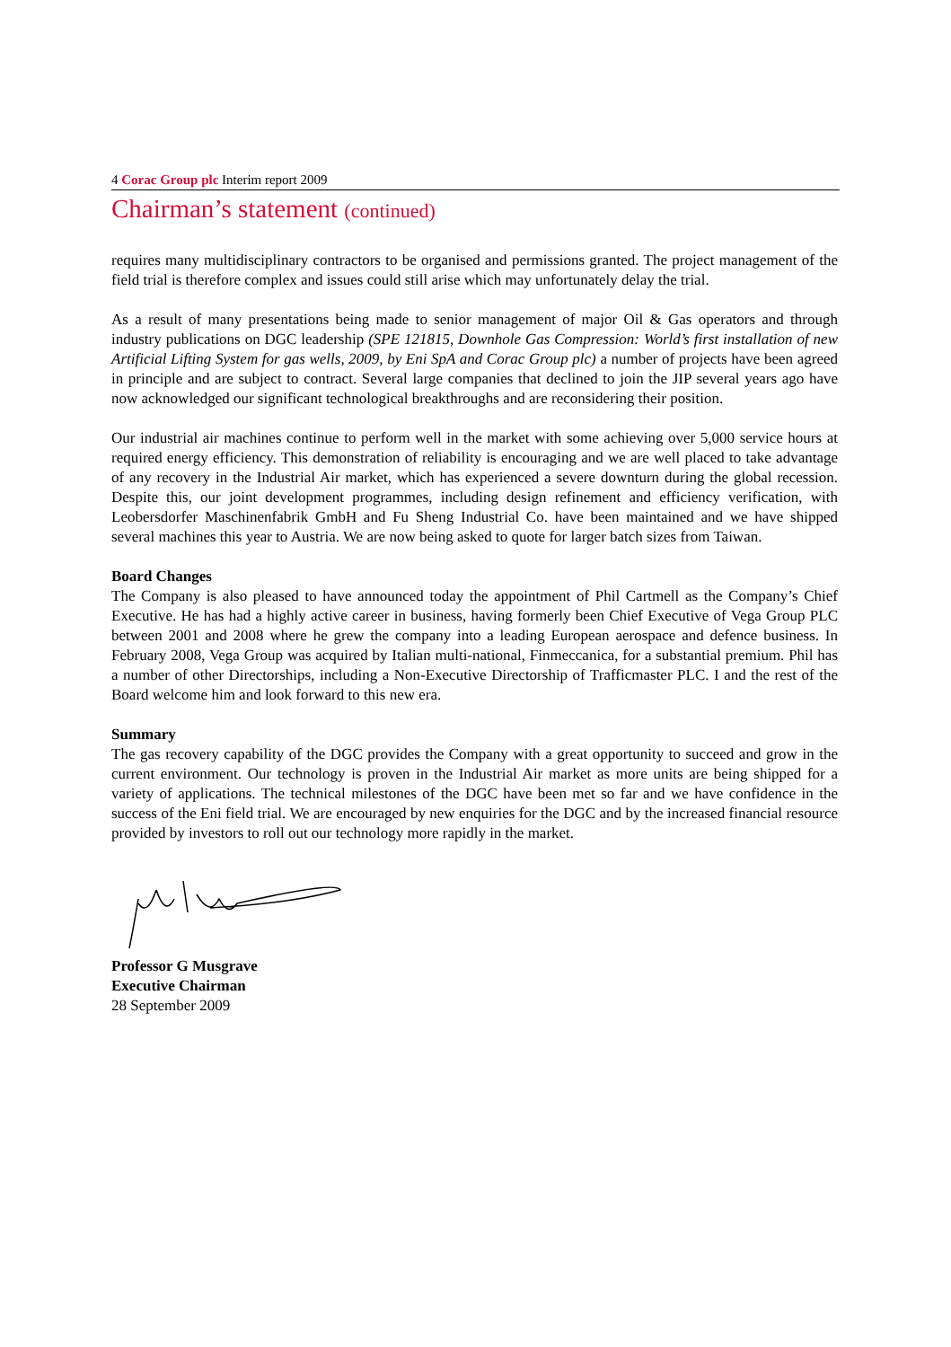4 Corac Group plc Interim report 2009
Chairman’s statement (continued)
requires many multidisciplinary contractors to be organised and permissions granted. The project management of the field trial is therefore complex and issues could still arise which may unfortunately delay the trial.
As a result of many presentations being made to senior management of major Oil & Gas operators and through industry publications on DGC leadership (SPE 121815, Downhole Gas Compression: World’s first installation of new Artificial Lifting System for gas wells, 2009, by Eni SpA and Corac Group plc) a number of projects have been agreed in principle and are subject to contract. Several large companies that declined to join the JIP several years ago have now acknowledged our significant technological breakthroughs and are reconsidering their position.
Our industrial air machines continue to perform well in the market with some achieving over 5,000 service hours at required energy efficiency. This demonstration of reliability is encouraging and we are well placed to take advantage of any recovery in the Industrial Air market, which has experienced a severe downturn during the global recession. Despite this, our joint development programmes, including design refinement and efficiency verification, with Leobersdorfer Maschinenfabrik GmbH and Fu Sheng Industrial Co. have been maintained and we have shipped several machines this year to Austria. We are now being asked to quote for larger batch sizes from Taiwan.
Board Changes
The Company is also pleased to have announced today the appointment of Phil Cartmell as the Company’s Chief Executive. He has had a highly active career in business, having formerly been Chief Executive of Vega Group PLC between 2001 and 2008 where he grew the company into a leading European aerospace and defence business. In February 2008, Vega Group was acquired by Italian multi-national, Finmeccanica, for a substantial premium. Phil has a number of other Directorships, including a Non-Executive Directorship of Trafficmaster PLC. I and the rest of the Board welcome him and look forward to this new era.
Summary
The gas recovery capability of the DGC provides the Company with a great opportunity to succeed and grow in the current environment. Our technology is proven in the Industrial Air market as more units are being shipped for a variety of applications. The technical milestones of the DGC have been met so far and we have confidence in the success of the Eni field trial. We are encouraged by new enquiries for the DGC and by the increased financial resource provided by investors to roll out our technology more rapidly in the market.
Professor G Musgrave
Executive Chairman
28 September 2009